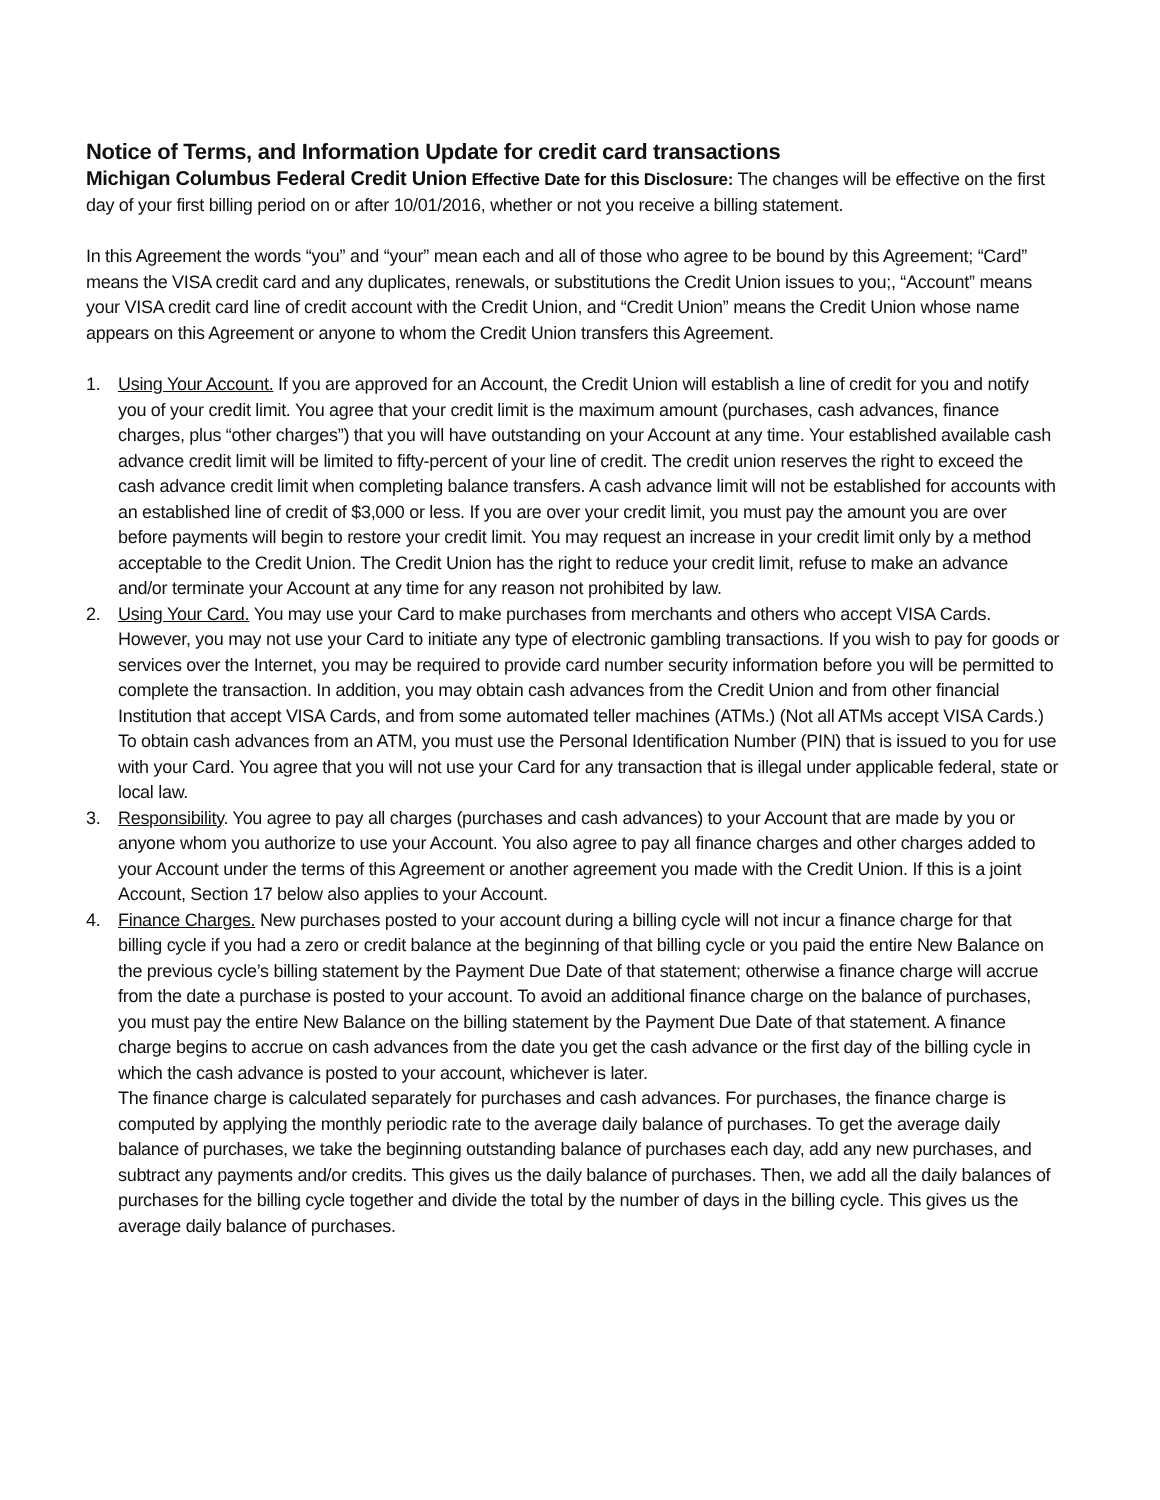Notice of Terms, and Information Update for credit card transactions
Michigan Columbus Federal Credit Union Effective Date for this Disclosure: The changes will be effective on the first day of your first billing period on or after 10/01/2016, whether or not you receive a billing statement.
In this Agreement the words “you” and “your” mean each and all of those who agree to be bound by this Agreement; “Card” means the VISA credit card and any duplicates, renewals, or substitutions the Credit Union issues to you;, “Account” means your VISA credit card line of credit account with the Credit Union, and “Credit Union” means the Credit Union whose name appears on this Agreement or anyone to whom the Credit Union transfers this Agreement.
1. Using Your Account. If you are approved for an Account, the Credit Union will establish a line of credit for you and notify you of your credit limit. You agree that your credit limit is the maximum amount (purchases, cash advances, finance charges, plus “other charges”) that you will have outstanding on your Account at any time. Your established available cash advance credit limit will be limited to fifty-percent of your line of credit. The credit union reserves the right to exceed the cash advance credit limit when completing balance transfers. A cash advance limit will not be established for accounts with an established line of credit of $3,000 or less. If you are over your credit limit, you must pay the amount you are over before payments will begin to restore your credit limit. You may request an increase in your credit limit only by a method acceptable to the Credit Union. The Credit Union has the right to reduce your credit limit, refuse to make an advance and/or terminate your Account at any time for any reason not prohibited by law.
2. Using Your Card. You may use your Card to make purchases from merchants and others who accept VISA Cards. However, you may not use your Card to initiate any type of electronic gambling transactions. If you wish to pay for goods or services over the Internet, you may be required to provide card number security information before you will be permitted to complete the transaction. In addition, you may obtain cash advances from the Credit Union and from other financial Institution that accept VISA Cards, and from some automated teller machines (ATMs.) (Not all ATMs accept VISA Cards.) To obtain cash advances from an ATM, you must use the Personal Identification Number (PIN) that is issued to you for use with your Card. You agree that you will not use your Card for any transaction that is illegal under applicable federal, state or local law.
3. Responsibility. You agree to pay all charges (purchases and cash advances) to your Account that are made by you or anyone whom you authorize to use your Account. You also agree to pay all finance charges and other charges added to your Account under the terms of this Agreement or another agreement you made with the Credit Union. If this is a joint Account, Section 17 below also applies to your Account.
4. Finance Charges. New purchases posted to your account during a billing cycle will not incur a finance charge for that billing cycle if you had a zero or credit balance at the beginning of that billing cycle or you paid the entire New Balance on the previous cycle’s billing statement by the Payment Due Date of that statement; otherwise a finance charge will accrue from the date a purchase is posted to your account. To avoid an additional finance charge on the balance of purchases, you must pay the entire New Balance on the billing statement by the Payment Due Date of that statement. A finance charge begins to accrue on cash advances from the date you get the cash advance or the first day of the billing cycle in which the cash advance is posted to your account, whichever is later.
The finance charge is calculated separately for purchases and cash advances. For purchases, the finance charge is computed by applying the monthly periodic rate to the average daily balance of purchases. To get the average daily balance of purchases, we take the beginning outstanding balance of purchases each day, add any new purchases, and subtract any payments and/or credits. This gives us the daily balance of purchases. Then, we add all the daily balances of purchases for the billing cycle together and divide the total by the number of days in the billing cycle. This gives us the average daily balance of purchases.